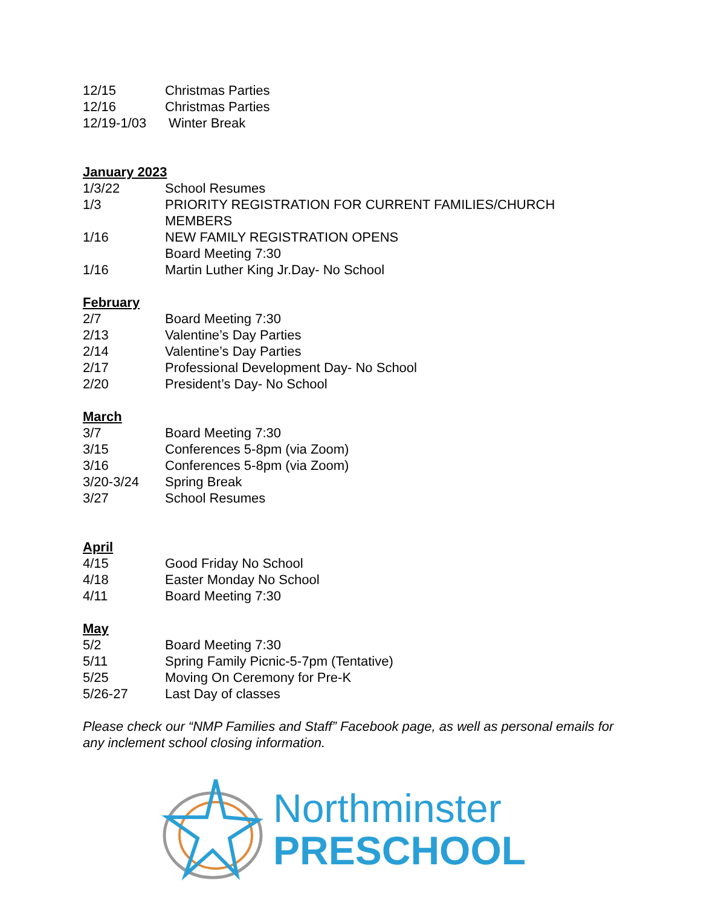12/15 Christmas Parties
12/16 Christmas Parties
12/19-1/03 Winter Break
January 2023
1/3/22 School Resumes
1/3 PRIORITY REGISTRATION FOR CURRENT FAMILIES/CHURCH MEMBERS
1/16 NEW FAMILY REGISTRATION OPENS
Board Meeting 7:30
1/16 Martin Luther King Jr.Day- No School
February
2/7 Board Meeting 7:30
2/13 Valentine’s Day Parties
2/14 Valentine’s Day Parties
2/17 Professional Development Day- No School
2/20 President’s Day- No School
March
3/7 Board Meeting 7:30
3/15 Conferences 5-8pm (via Zoom)
3/16 Conferences 5-8pm (via Zoom)
3/20-3/24 Spring Break
3/27 School Resumes
April
4/15 Good Friday No School
4/18 Easter Monday No School
4/11 Board Meeting 7:30
May
5/2 Board Meeting 7:30
5/11 Spring Family Picnic-5-7pm (Tentative)
5/25 Moving On Ceremony for Pre-K
5/26-27 Last Day of classes
Please check our “NMP Families and Staff” Facebook page, as well as personal emails for any inclement school closing information.
Northminster
PRESCHOOL